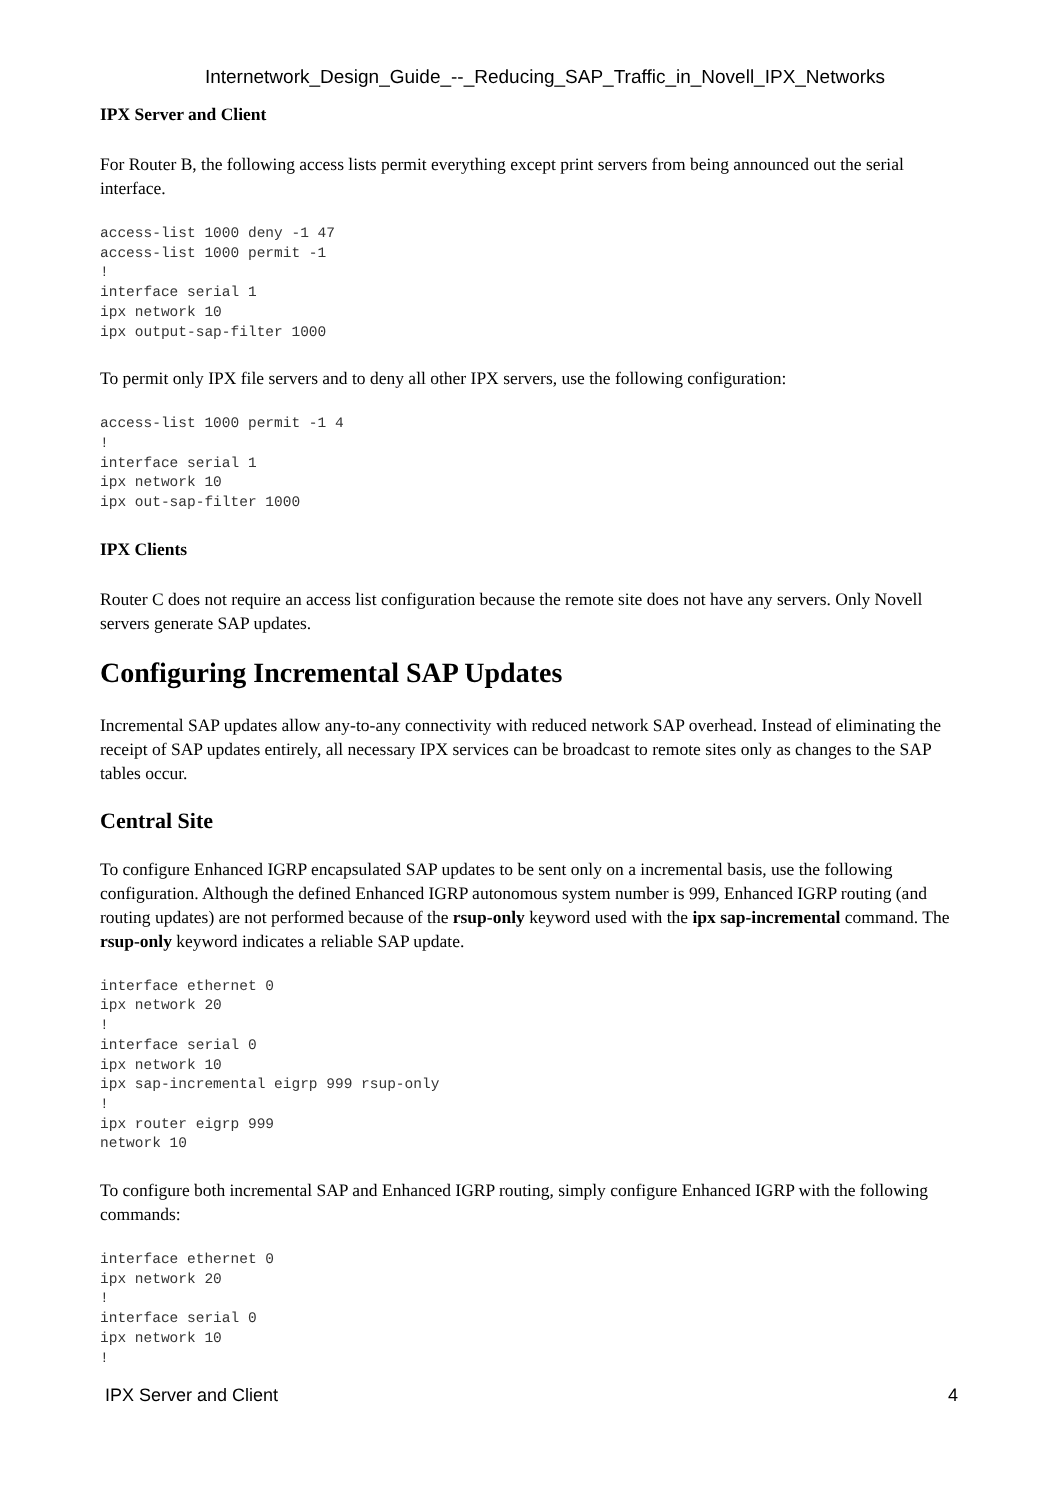Internetwork_Design_Guide_--_Reducing_SAP_Traffic_in_Novell_IPX_Networks
IPX Server and Client
For Router B, the following access lists permit everything except print servers from being announced out the serial interface.
access-list 1000 deny -1 47
access-list 1000 permit -1
!
interface serial 1
ipx network 10
ipx output-sap-filter 1000
To permit only IPX file servers and to deny all other IPX servers, use the following configuration:
access-list 1000 permit -1 4
!
interface serial 1
ipx network 10
ipx out-sap-filter 1000
IPX Clients
Router C does not require an access list configuration because the remote site does not have any servers. Only Novell servers generate SAP updates.
Configuring Incremental SAP Updates
Incremental SAP updates allow any-to-any connectivity with reduced network SAP overhead. Instead of eliminating the receipt of SAP updates entirely, all necessary IPX services can be broadcast to remote sites only as changes to the SAP tables occur.
Central Site
To configure Enhanced IGRP encapsulated SAP updates to be sent only on a incremental basis, use the following configuration. Although the defined Enhanced IGRP autonomous system number is 999, Enhanced IGRP routing (and routing updates) are not performed because of the rsup-only keyword used with the ipx sap-incremental command. The rsup-only keyword indicates a reliable SAP update.
interface ethernet 0
ipx network 20
!
interface serial 0
ipx network 10
ipx sap-incremental eigrp 999 rsup-only
!
ipx router eigrp 999
network 10
To configure both incremental SAP and Enhanced IGRP routing, simply configure Enhanced IGRP with the following commands:
interface ethernet 0
ipx network 20
!
interface serial 0
ipx network 10
!
IPX Server and Client 4